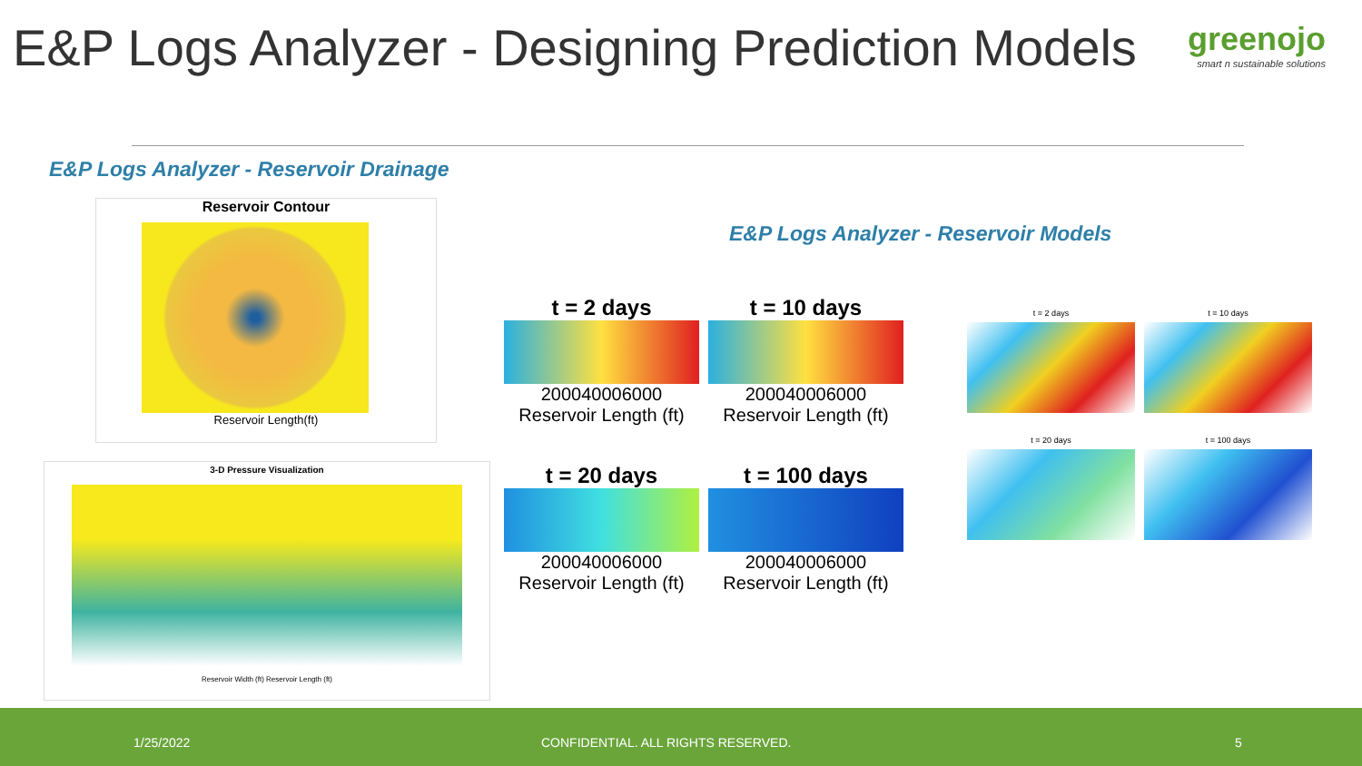E&P Logs Analyzer - Designing Prediction Models
greenojo
smart n sustainable solutions
E&P Logs Analyzer - Reservoir Drainage
Reservoir Contour
Reservoir Length(ft)
3-D Pressure Visualization
Reservoir Width (ft) Reservoir Length (ft)
E&P Logs Analyzer - Reservoir Models
t = 2 days
200040006000
Reservoir Length (ft)
t = 10 days
200040006000
Reservoir Length (ft)
t = 20 days
200040006000
Reservoir Length (ft)
t = 100 days
200040006000
Reservoir Length (ft)
t = 2 days
t = 10 days
t = 20 days
t = 100 days
1/25/2022 CONFIDENTIAL. ALL RIGHTS RESERVED. 5